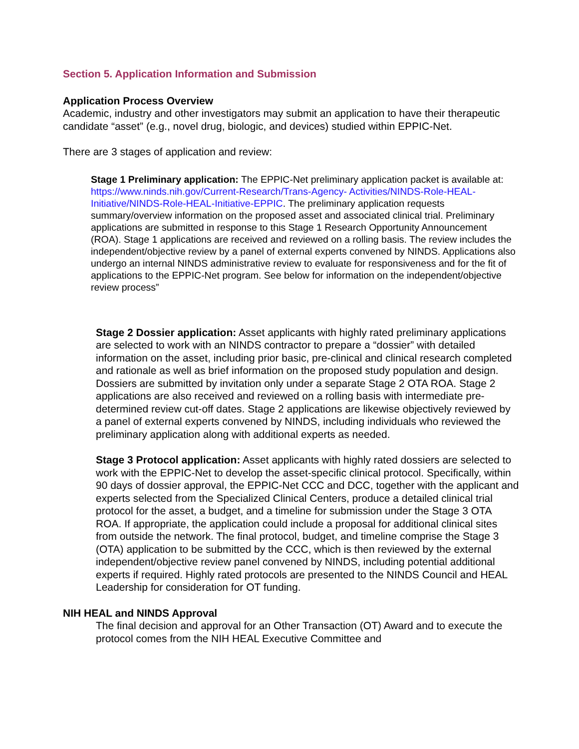Section 5. Application Information and Submission
Application Process Overview
Academic, industry and other investigators may submit an application to have their therapeutic candidate “asset” (e.g., novel drug, biologic, and devices) studied within EPPIC-Net.
There are 3 stages of application and review:
Stage 1 Preliminary application: The EPPIC-Net preliminary application packet is available at: https://www.ninds.nih.gov/Current-Research/Trans-Agency- Activities/NINDS-Role-HEAL-Initiative/NINDS-Role-HEAL-Initiative-EPPIC. The preliminary application requests summary/overview information on the proposed asset and associated clinical trial. Preliminary applications are submitted in response to this Stage 1 Research Opportunity Announcement (ROA). Stage 1 applications are received and reviewed on a rolling basis. The review includes the independent/objective review by a panel of external experts convened by NINDS. Applications also undergo an internal NINDS administrative review to evaluate for responsiveness and for the fit of applications to the EPPIC-Net program. See below for information on the independent/objective review process”
Stage 2 Dossier application: Asset applicants with highly rated preliminary applications are selected to work with an NINDS contractor to prepare a “dossier” with detailed information on the asset, including prior basic, pre-clinical and clinical research completed and rationale as well as brief information on the proposed study population and design. Dossiers are submitted by invitation only under a separate Stage 2 OTA ROA. Stage 2 applications are also received and reviewed on a rolling basis with intermediate pre-determined review cut-off dates. Stage 2 applications are likewise objectively reviewed by a panel of external experts convened by NINDS, including individuals who reviewed the preliminary application along with additional experts as needed.
Stage 3 Protocol application: Asset applicants with highly rated dossiers are selected to work with the EPPIC-Net to develop the asset-specific clinical protocol. Specifically, within 90 days of dossier approval, the EPPIC-Net CCC and DCC, together with the applicant and experts selected from the Specialized Clinical Centers, produce a detailed clinical trial protocol for the asset, a budget, and a timeline for submission under the Stage 3 OTA ROA. If appropriate, the application could include a proposal for additional clinical sites from outside the network. The final protocol, budget, and timeline comprise the Stage 3 (OTA) application to be submitted by the CCC, which is then reviewed by the external independent/objective review panel convened by NINDS, including potential additional experts if required. Highly rated protocols are presented to the NINDS Council and HEAL Leadership for consideration for OT funding.
NIH HEAL and NINDS Approval
The final decision and approval for an Other Transaction (OT) Award and to execute the protocol comes from the NIH HEAL Executive Committee and